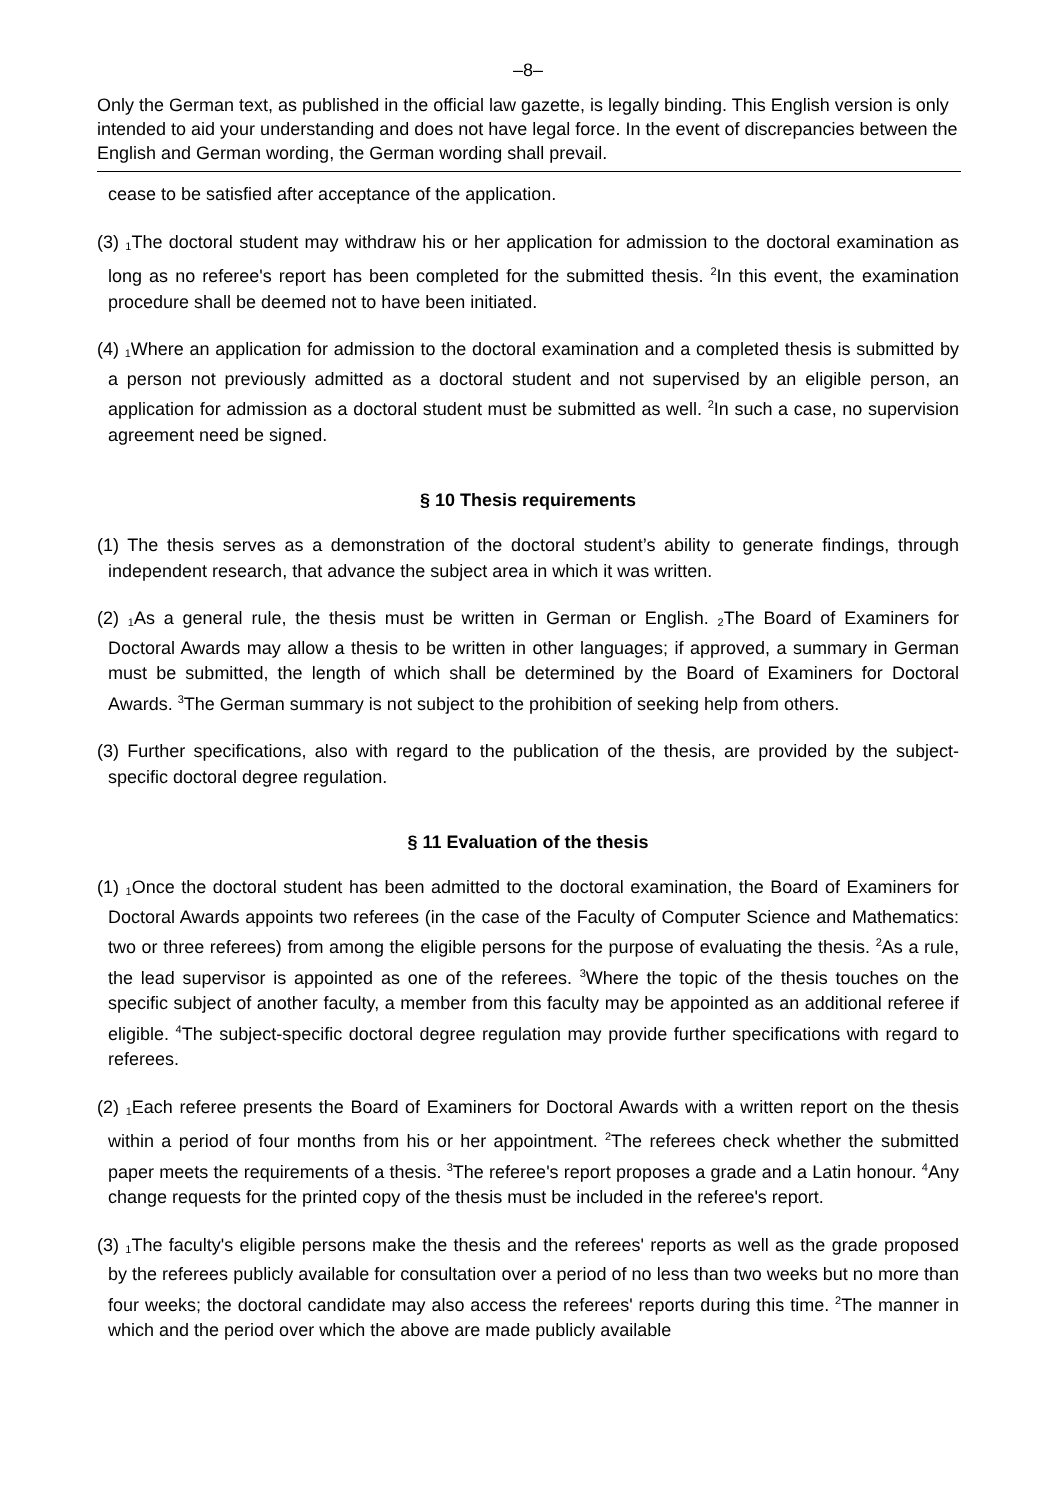–8–
Only the German text, as published in the official law gazette, is legally binding. This English version is only intended to aid your understanding and does not have legal force. In the event of discrepancies between the English and German wording, the German wording shall prevail.
cease to be satisfied after acceptance of the application.
(3) <sub>1</sub>The doctoral student may withdraw his or her application for admission to the doctoral examination as long as no referee's report has been completed for the submitted thesis. <sup>2</sup>In this event, the examination procedure shall be deemed not to have been initiated.
(4) <sub>1</sub>Where an application for admission to the doctoral examination and a completed thesis is submitted by a person not previously admitted as a doctoral student and not supervised by an eligible person, an application for admission as a doctoral student must be submitted as well. <sup>2</sup>In such a case, no supervision agreement need be signed.
§ 10 Thesis requirements
(1) The thesis serves as a demonstration of the doctoral student’s ability to generate findings, through independent research, that advance the subject area in which it was written.
(2) <sub>1</sub>As a general rule, the thesis must be written in German or English. <sub>2</sub>The Board of Examiners for Doctoral Awards may allow a thesis to be written in other languages; if approved, a summary in German must be submitted, the length of which shall be determined by the Board of Examiners for Doctoral Awards. <sup>3</sup>The German summary is not subject to the prohibition of seeking help from others.
(3) Further specifications, also with regard to the publication of the thesis, are provided by the subject-specific doctoral degree regulation.
§ 11 Evaluation of the thesis
(1) <sub>1</sub>Once the doctoral student has been admitted to the doctoral examination, the Board of Examiners for Doctoral Awards appoints two referees (in the case of the Faculty of Computer Science and Mathematics: two or three referees) from among the eligible persons for the purpose of evaluating the thesis. <sup>2</sup>As a rule, the lead supervisor is appointed as one of the referees. <sup>3</sup>Where the topic of the thesis touches on the specific subject of another faculty, a member from this faculty may be appointed as an additional referee if eligible. <sup>4</sup>The subject-specific doctoral degree regulation may provide further specifications with regard to referees.
(2) <sub>1</sub>Each referee presents the Board of Examiners for Doctoral Awards with a written report on the thesis within a period of four months from his or her appointment. <sup>2</sup>The referees check whether the submitted paper meets the requirements of a thesis. <sup>3</sup>The referee's report proposes a grade and a Latin honour. <sup>4</sup>Any change requests for the printed copy of the thesis must be included in the referee's report.
(3) <sub>1</sub>The faculty's eligible persons make the thesis and the referees' reports as well as the grade proposed by the referees publicly available for consultation over a period of no less than two weeks but no more than four weeks; the doctoral candidate may also access the referees' reports during this time. <sup>2</sup>The manner in which and the period over which the above are made publicly available